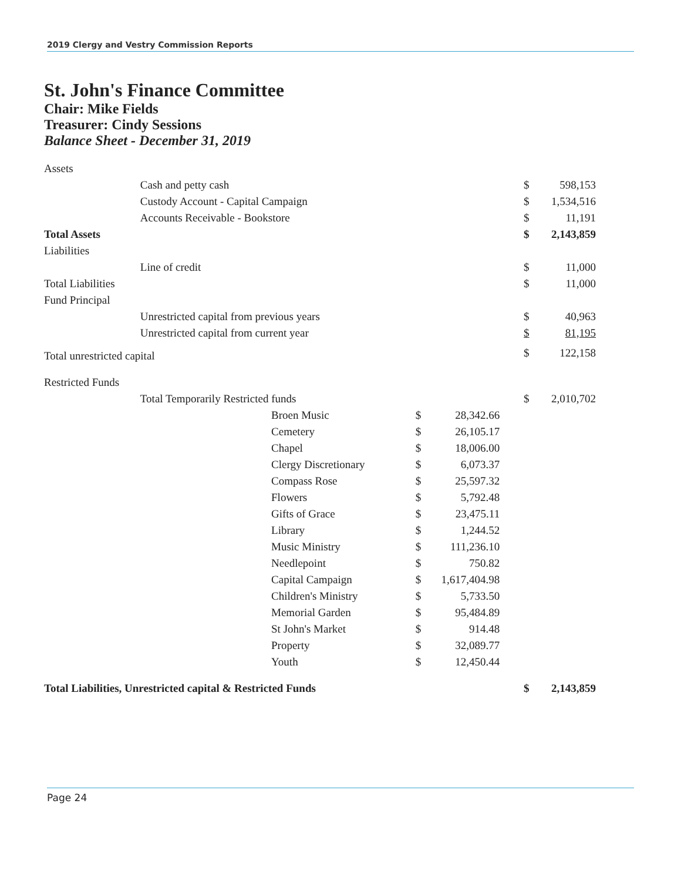2019 Clergy and Vestry Commission Reports
St. John's Finance Committee
Chair: Mike Fields
Treasurer: Cindy Sessions
Balance Sheet - December 31, 2019
| Assets | | | | | | | |
| | Cash and petty cash | | | | | $ | 598,153 |
| | Custody Account - Capital Campaign | | | | | $ | 1,534,516 |
| | Accounts Receivable - Bookstore | | | | | $ | 11,191 |
| Total Assets | | | | | | $ | 2,143,859 |
| Liabilities | | | | | | | |
| | Line of credit | | | | | $ | 11,000 |
| Total Liabilities | | | | | | $ | 11,000 |
| Fund Principal | | | | | | | |
| | Unrestricted capital from previous years | | | | | $ | 40,963 |
| | Unrestricted capital from current year | | | | | $ | 81,195 |
| Total unrestricted capital | | | | | | $ | 122,158 |
| Restricted Funds | | | | | | | |
| | Total Temporarily Restricted funds | | | | | $ | 2,010,702 |
| | | Broen Music | $ | 28,342.66 | | | |
| | | Cemetery | $ | 26,105.17 | | | |
| | | Chapel | $ | 18,006.00 | | | |
| | | Clergy Discretionary | $ | 6,073.37 | | | |
| | | Compass Rose | $ | 25,597.32 | | | |
| | | Flowers | $ | 5,792.48 | | | |
| | | Gifts of Grace | $ | 23,475.11 | | | |
| | | Library | $ | 1,244.52 | | | |
| | | Music Ministry | $ | 111,236.10 | | | |
| | | Needlepoint | $ | 750.82 | | | |
| | | Capital Campaign | $ | 1,617,404.98 | | | |
| | | Children's Ministry | $ | 5,733.50 | | | |
| | | Memorial Garden | $ | 95,484.89 | | | |
| | | St John's Market | $ | 914.48 | | | |
| | | Property | $ | 32,089.77 | | | |
| | | Youth | $ | 12,450.44 | | | |
| Total Liabilities, Unrestricted capital & Restricted Funds | | | | | | $ | 2,143,859 |
Page 24